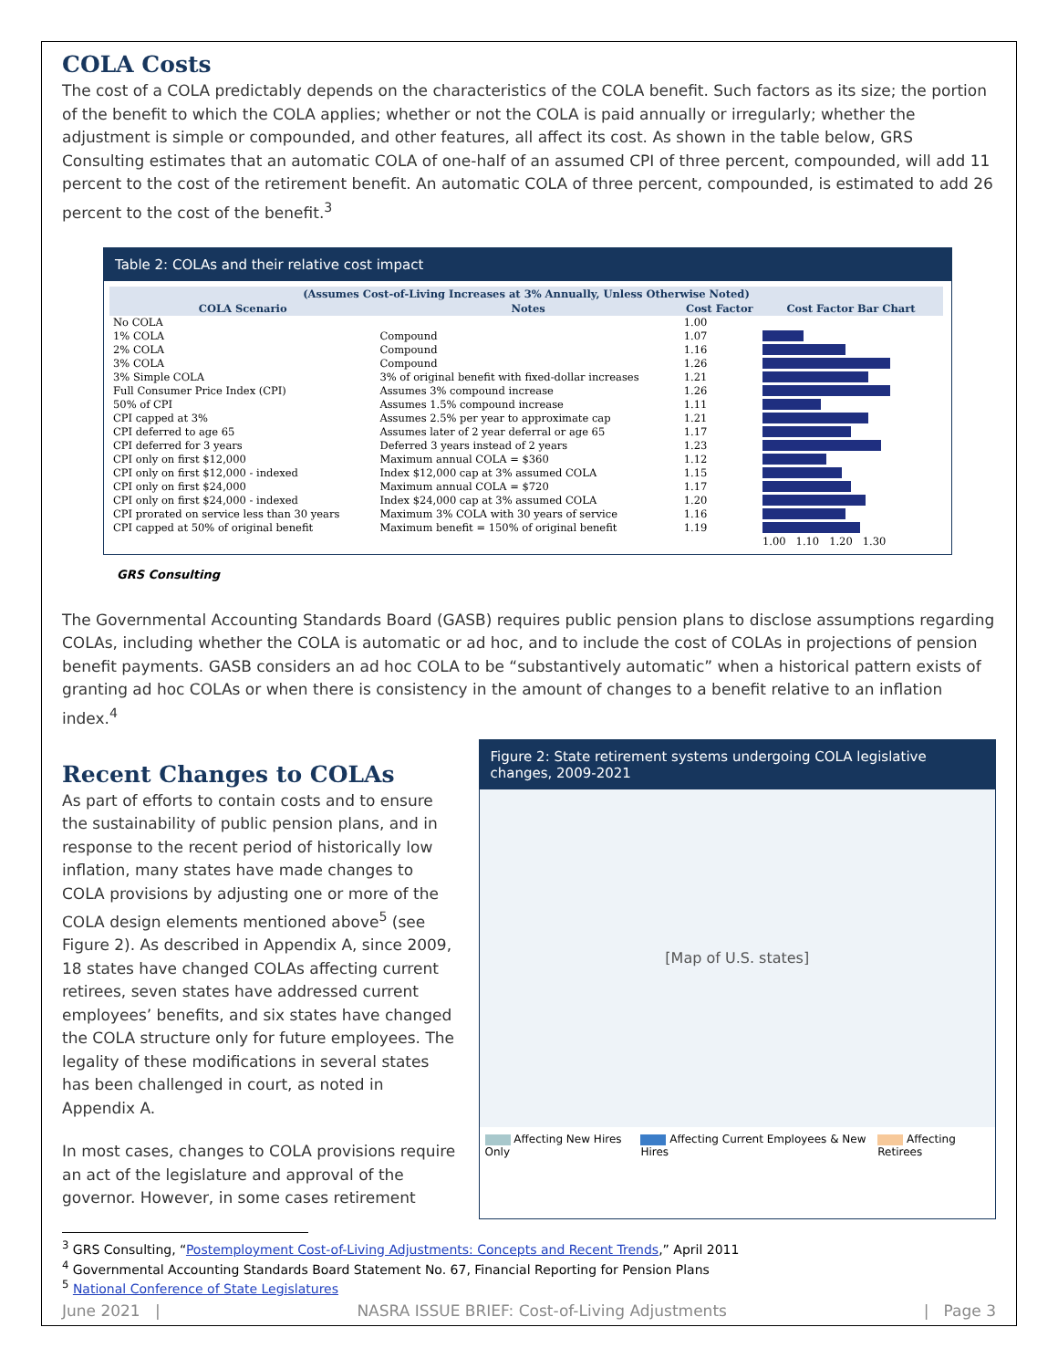COLA Costs
The cost of a COLA predictably depends on the characteristics of the COLA benefit. Such factors as its size; the portion of the benefit to which the COLA applies; whether or not the COLA is paid annually or irregularly; whether the adjustment is simple or compounded, and other features, all affect its cost. As shown in the table below, GRS Consulting estimates that an automatic COLA of one-half of an assumed CPI of three percent, compounded, will add 11 percent to the cost of the retirement benefit. An automatic COLA of three percent, compounded, is estimated to add 26 percent to the cost of the benefit.<sup>3</sup>
Table 2: COLAs and their relative cost impact
| (Assumes Cost-of-Living Increases at 3% Annually, Unless Otherwise Noted) | | | |
| --- | --- | --- | --- |
| COLA Scenario | Notes | Cost Factor | Cost Factor Bar Chart |
| No COLA | | 1.00 | |
| 1% COLA | Compound | 1.07 | |
| 2% COLA | Compound | 1.16 | |
| 3% COLA | Compound | 1.26 | |
| 3% Simple COLA | 3% of original benefit with fixed-dollar increases | 1.21 | |
| Full Consumer Price Index (CPI) | Assumes 3% compound increase | 1.26 | |
| 50% of CPI | Assumes 1.5% compound increase | 1.11 | |
| CPI capped at 3% | Assumes 2.5% per year to approximate cap | 1.21 | |
| CPI deferred to age 65 | Assumes later of 2 year deferral or age 65 | 1.17 | |
| CPI deferred for 3 years | Deferred 3 years instead of 2 years | 1.23 | |
| CPI only on first $12,000 | Maximum annual COLA = $360 | 1.12 | |
| CPI only on first $12,000 - indexed | Index $12,000 cap at 3% assumed COLA | 1.15 | |
| CPI only on first $24,000 | Maximum annual COLA = $720 | 1.17 | |
| CPI only on first $24,000 - indexed | Index $24,000 cap at 3% assumed COLA | 1.20 | |
| CPI prorated on service less than 30 years | Maximum 3% COLA with 30 years of service | 1.16 | |
| CPI capped at 50% of original benefit | Maximum benefit = 150% of original benefit | 1.19 | |
| | | | 1.00 1.10 1.20 1.30 |
GRS Consulting
The Governmental Accounting Standards Board (GASB) requires public pension plans to disclose assumptions regarding COLAs, including whether the COLA is automatic or ad hoc, and to include the cost of COLAs in projections of pension benefit payments. GASB considers an ad hoc COLA to be “substantively automatic” when a historical pattern exists of granting ad hoc COLAs or when there is consistency in the amount of changes to a benefit relative to an inflation index.<sup>4</sup>
Recent Changes to COLAs
As part of efforts to contain costs and to ensure the sustainability of public pension plans, and in response to the recent period of historically low inflation, many states have made changes to COLA provisions by adjusting one or more of the COLA design elements mentioned above<sup>5</sup> (see Figure 2). As described in Appendix A, since 2009, 18 states have changed COLAs affecting current retirees, seven states have addressed current employees’ benefits, and six states have changed the COLA structure only for future employees. The legality of these modifications in several states has been challenged in court, as noted in Appendix A.
In most cases, changes to COLA provisions require an act of the legislature and approval of the governor. However, in some cases retirement
Figure 2: State retirement systems undergoing COLA legislative changes, 2009-2021
[Map of U.S. states]
Affecting New Hires Only Affecting Current Employees & New Hires Affecting Retirees
<sup>3</sup> GRS Consulting, “Postemployment Cost-of-Living Adjustments: Concepts and Recent Trends,” April 2011
<sup>4</sup> Governmental Accounting Standards Board Statement No. 67, Financial Reporting for Pension Plans
<sup>5</sup> National Conference of State Legislatures
June 2021 | NASRA ISSUE BRIEF: Cost-of-Living Adjustments | Page 3